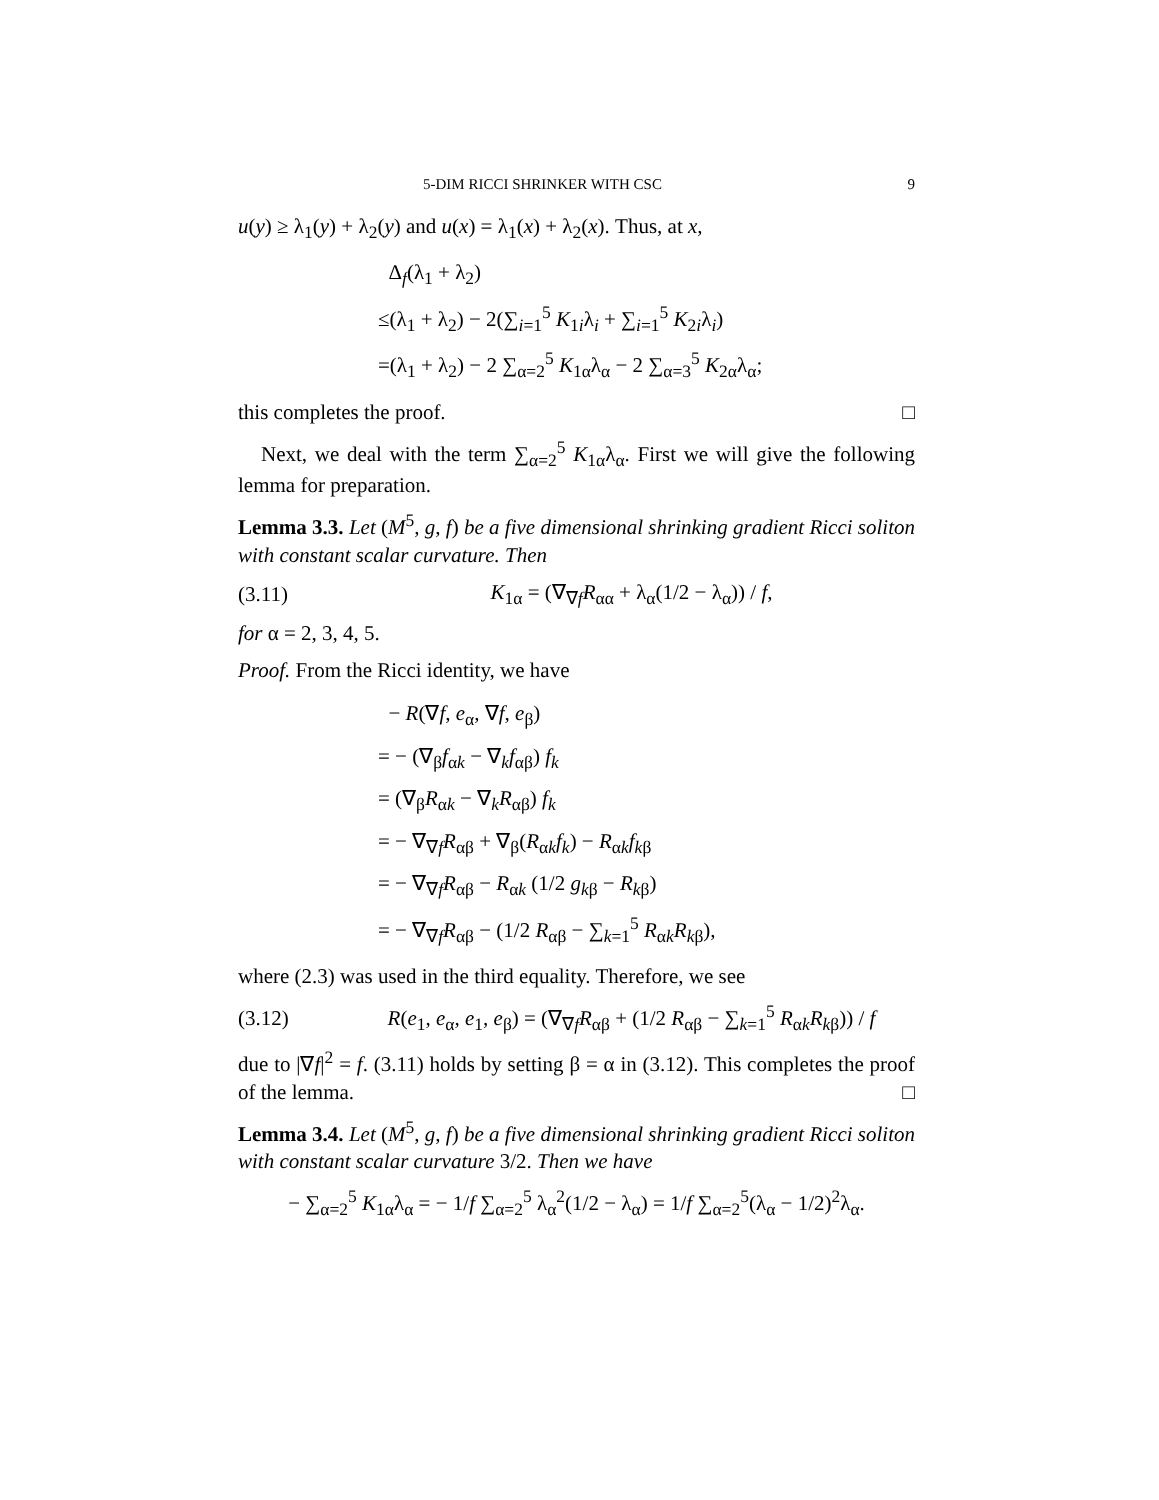5-DIM RICCI SHRINKER WITH CSC 9
u(y) ≥ λ<sub>1</sub>(y) + λ<sub>2</sub>(y) and u(x) = λ<sub>1</sub>(x) + λ<sub>2</sub>(x). Thus, at x,
Δ<sub>f</sub>(λ<sub>1</sub> + λ<sub>2</sub>)
≤(λ<sub>1</sub> + λ<sub>2</sub>) − 2(∑<sub>i=1</sub><sup>5</sup> K<sub>1i</sub>λ<sub>i</sub> + ∑<sub>i=1</sub><sup>5</sup> K<sub>2i</sub>λ<sub>i</sub>)
=(λ<sub>1</sub> + λ<sub>2</sub>) − 2 ∑<sub>α=2</sub><sup>5</sup> K<sub>1α</sub>λ<sub>α</sub> − 2 ∑<sub>α=3</sub><sup>5</sup> K<sub>2α</sub>λ<sub>α</sub>;
this completes the proof. □
Next, we deal with the term ∑<sub>α=2</sub><sup>5</sup> K<sub>1α</sub>λ<sub>α</sub>. First we will give the following lemma for preparation.
Lemma 3.3. Let (M<sup>5</sup>, g, f) be a five dimensional shrinking gradient Ricci soliton with constant scalar curvature. Then
(3.11) K<sub>1α</sub> = (∇<sub>∇f</sub>R<sub>αα</sub> + λ<sub>α</sub>(1/2 − λ<sub>α</sub>)) / f,
for α = 2, 3, 4, 5.
Proof. From the Ricci identity, we have
− R(∇f, e<sub>α</sub>, ∇f, e<sub>β</sub>)
= − (∇<sub>β</sub>f<sub>αk</sub> − ∇<sub>k</sub>f<sub>αβ</sub>) f<sub>k</sub>
= (∇<sub>β</sub>R<sub>αk</sub> − ∇<sub>k</sub>R<sub>αβ</sub>) f<sub>k</sub>
= − ∇<sub>∇f</sub>R<sub>αβ</sub> + ∇<sub>β</sub>(R<sub>αk</sub>f<sub>k</sub>) − R<sub>αk</sub>f<sub>kβ</sub>
= − ∇<sub>∇f</sub>R<sub>αβ</sub> − R<sub>αk</sub> (1/2 g<sub>kβ</sub> − R<sub>kβ</sub>)
= − ∇<sub>∇f</sub>R<sub>αβ</sub> − (1/2 R<sub>αβ</sub> − ∑<sub>k=1</sub><sup>5</sup> R<sub>αk</sub>R<sub>kβ</sub>),
where (2.3) was used in the third equality. Therefore, we see
(3.12) R(e<sub>1</sub>, e<sub>α</sub>, e<sub>1</sub>, e<sub>β</sub>) = (∇<sub>∇f</sub>R<sub>αβ</sub> + (1/2 R<sub>αβ</sub> − ∑<sub>k=1</sub><sup>5</sup> R<sub>αk</sub>R<sub>kβ</sub>)) / f
due to |∇f|<sup>2</sup> = f. (3.11) holds by setting β = α in (3.12). This completes the proof of the lemma. □
Lemma 3.4. Let (M<sup>5</sup>, g, f) be a five dimensional shrinking gradient Ricci soliton with constant scalar curvature 3/2. Then we have
− ∑<sub>α=2</sub><sup>5</sup> K<sub>1α</sub>λ<sub>α</sub> = − 1/f ∑<sub>α=2</sub><sup>5</sup> λ<sub>α</sub><sup>2</sup>(1/2 − λ<sub>α</sub>) = 1/f ∑<sub>α=2</sub><sup>5</sup>(λ<sub>α</sub> − 1/2)<sup>2</sup>λ<sub>α</sub>.